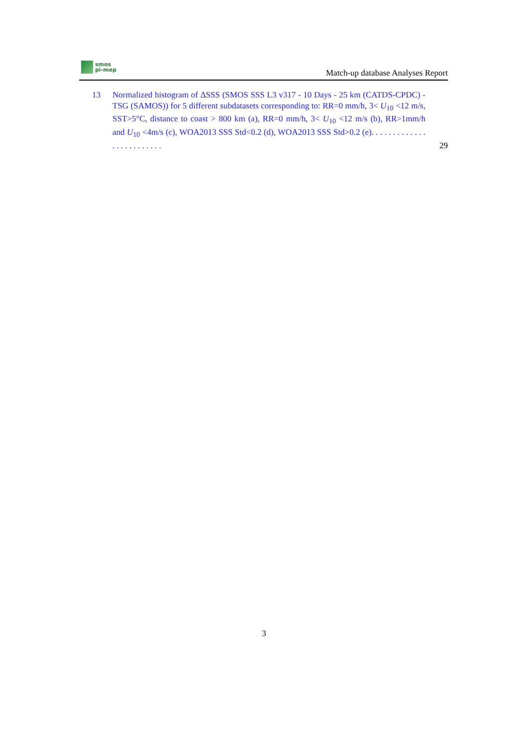smos
pi-mep
Match-up database Analyses Report
13 Normalized histogram of ΔSSS (SMOS SSS L3 v317 - 10 Days - 25 km (CATDS-CPDC) - TSG (SAMOS)) for 5 different subdatasets corresponding to: RR=0 mm/h, 3< U<sub>10</sub> <12 m/s, SST>5°C, distance to coast > 800 km (a), RR=0 mm/h, 3< U<sub>10</sub> <12 m/s (b), RR>1mm/h and U<sub>10</sub> <4m/s (c), WOA2013 SSS Std<0.2 (d), WOA2013 SSS Std>0.2 (e). . . . . . . . . . . . . . . . . . . . . . . . .
29
3